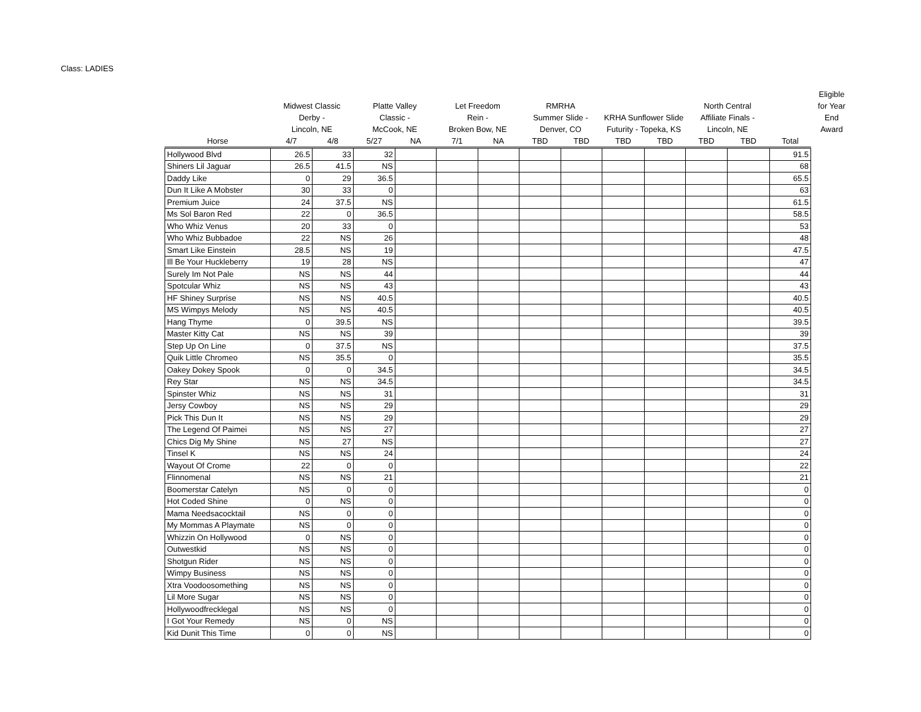Class: LADIES
| | Midwest Classic Derby - Lincoln, NE | | Platte Valley Classic - McCook, NE | | Let Freedom Rein - Broken Bow, NE | | RMRHA Summer Slide - Denver, CO | | KRHA Sunflower Slide Futurity - Topeka, KS | | North Central Affiliate Finals - Lincoln, NE | | | Eligible for Year End Award |
| --- | --- | --- | --- | --- | --- | --- | --- | --- | --- | --- | --- | --- | --- | --- |
| Horse | 4/7 | 4/8 | 5/27 | NA | 7/1 | NA | TBD | TBD | TBD | TBD | TBD | TBD | Total | |
| Hollywood Blvd | 26.5 | 33 | 32 | | | | | | | | | | 91.5 | |
| Shiners Lil Jaguar | 26.5 | 41.5 | NS | | | | | | | | | | 68 | |
| Daddy Like | 0 | 29 | 36.5 | | | | | | | | | | 65.5 | |
| Dun It Like A Mobster | 30 | 33 | 0 | | | | | | | | | | 63 | |
| Premium Juice | 24 | 37.5 | NS | | | | | | | | | | 61.5 | |
| Ms Sol Baron Red | 22 | 0 | 36.5 | | | | | | | | | | 58.5 | |
| Who Whiz Venus | 20 | 33 | 0 | | | | | | | | | | 53 | |
| Who Whiz Bubbadoe | 22 | NS | 26 | | | | | | | | | | 48 | |
| Smart Like Einstein | 28.5 | NS | 19 | | | | | | | | | | 47.5 | |
| Ill Be Your Huckleberry | 19 | 28 | NS | | | | | | | | | | 47 | |
| Surely Im Not Pale | NS | NS | 44 | | | | | | | | | | 44 | |
| Spotcular Whiz | NS | NS | 43 | | | | | | | | | | 43 | |
| HF Shiney Surprise | NS | NS | 40.5 | | | | | | | | | | 40.5 | |
| MS Wimpys Melody | NS | NS | 40.5 | | | | | | | | | | 40.5 | |
| Hang Thyme | 0 | 39.5 | NS | | | | | | | | | | 39.5 | |
| Master Kitty Cat | NS | NS | 39 | | | | | | | | | | 39 | |
| Step Up On Line | 0 | 37.5 | NS | | | | | | | | | | 37.5 | |
| Quik Little Chromeo | NS | 35.5 | 0 | | | | | | | | | | 35.5 | |
| Oakey Dokey Spook | 0 | 0 | 34.5 | | | | | | | | | | 34.5 | |
| Rey Star | NS | NS | 34.5 | | | | | | | | | | 34.5 | |
| Spinster Whiz | NS | NS | 31 | | | | | | | | | | 31 | |
| Jersy Cowboy | NS | NS | 29 | | | | | | | | | | 29 | |
| Pick This Dun It | NS | NS | 29 | | | | | | | | | | 29 | |
| The Legend Of Paimei | NS | NS | 27 | | | | | | | | | | 27 | |
| Chics Dig My Shine | NS | 27 | NS | | | | | | | | | | 27 | |
| Tinsel K | NS | NS | 24 | | | | | | | | | | 24 | |
| Wayout Of Crome | 22 | 0 | 0 | | | | | | | | | | 22 | |
| Flinnomenal | NS | NS | 21 | | | | | | | | | | 21 | |
| Boomerstar Catelyn | NS | 0 | 0 | | | | | | | | | | 0 | |
| Hot Coded Shine | 0 | NS | 0 | | | | | | | | | | 0 | |
| Mama Needsacocktail | NS | 0 | 0 | | | | | | | | | | 0 | |
| My Mommas A Playmate | NS | 0 | 0 | | | | | | | | | | 0 | |
| Whizzin On Hollywood | 0 | NS | 0 | | | | | | | | | | 0 | |
| Outwestkid | NS | NS | 0 | | | | | | | | | | 0 | |
| Shotgun Rider | NS | NS | 0 | | | | | | | | | | 0 | |
| Wimpy Business | NS | NS | 0 | | | | | | | | | | 0 | |
| Xtra Voodoosomething | NS | NS | 0 | | | | | | | | | | 0 | |
| Lil More Sugar | NS | NS | 0 | | | | | | | | | | 0 | |
| Hollywoodfrecklegal | NS | NS | 0 | | | | | | | | | | 0 | |
| I Got Your Remedy | NS | 0 | NS | | | | | | | | | | 0 | |
| Kid Dunit This Time | 0 | 0 | NS | | | | | | | | | | 0 | |